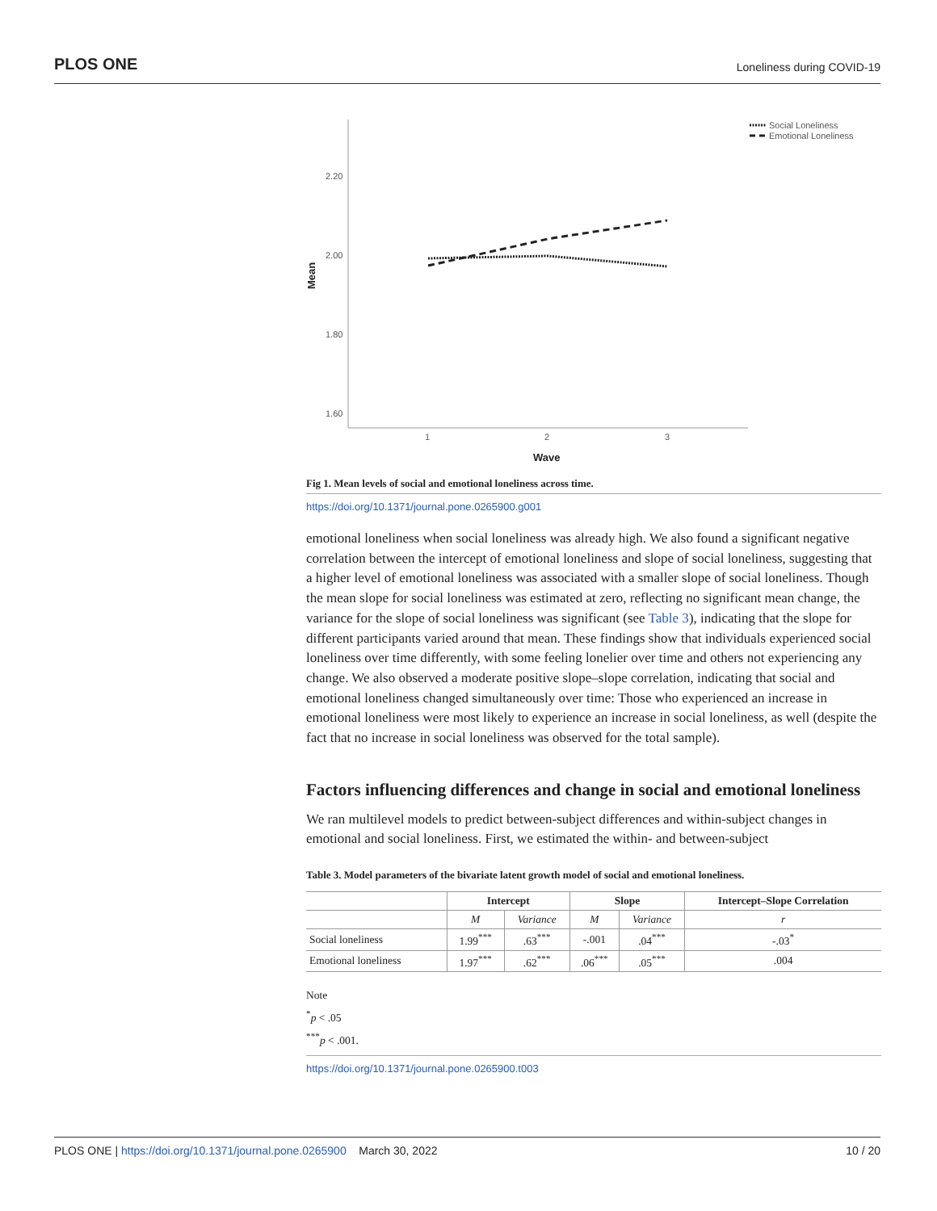PLOS ONE Loneliness during COVID-19
2.20
2.00
1.80
1.60
1
2
3
Wave
Mean
Social Loneliness
Emotional Loneliness
Fig 1. Mean levels of social and emotional loneliness across time.
https://doi.org/10.1371/journal.pone.0265900.g001
emotional loneliness when social loneliness was already high. We also found a significant negative correlation between the intercept of emotional loneliness and slope of social loneliness, suggesting that a higher level of emotional loneliness was associated with a smaller slope of social loneliness. Though the mean slope for social loneliness was estimated at zero, reflecting no significant mean change, the variance for the slope of social loneliness was significant (see Table 3), indicating that the slope for different participants varied around that mean. These findings show that individuals experienced social loneliness over time differently, with some feeling lonelier over time and others not experiencing any change. We also observed a moderate positive slope–slope correlation, indicating that social and emotional loneliness changed simultaneously over time: Those who experienced an increase in emotional loneliness were most likely to experience an increase in social loneliness, as well (despite the fact that no increase in social loneliness was observed for the total sample).
Factors influencing differences and change in social and emotional loneliness
We ran multilevel models to predict between-subject differences and within-subject changes in emotional and social loneliness. First, we estimated the within- and between-subject
Table 3. Model parameters of the bivariate latent growth model of social and emotional loneliness.
| | Intercept | | Slope | | Intercept–Slope Correlation |
| --- | --- | --- | --- | --- | --- |
| | M | Variance | M | Variance | r |
| Social loneliness | 1.99<sup>***</sup> | .63<sup>***</sup> | -.001 | .04<sup>***</sup> | -.03<sup>*</sup> |
| Emotional loneliness | 1.97<sup>***</sup> | .62<sup>***</sup> | .06<sup>***</sup> | .05<sup>***</sup> | .004 |
Note
<sup>*</sup> p < .05
<sup>***</sup> p < .001.
https://doi.org/10.1371/journal.pone.0265900.t003
PLOS ONE | https://doi.org/10.1371/journal.pone.0265900 March 30, 2022 10 / 20